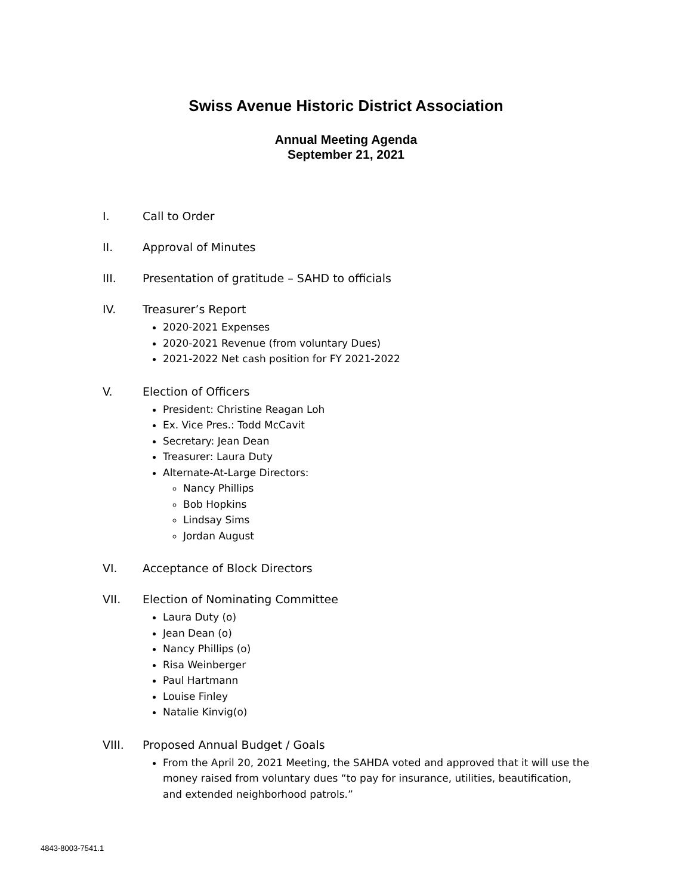Swiss Avenue Historic District Association
Annual Meeting Agenda
September 21, 2021
I. Call to Order
II. Approval of Minutes
III. Presentation of gratitude – SAHD to officials
IV. Treasurer’s Report
2020-2021 Expenses
2020-2021 Revenue (from voluntary Dues)
2021-2022 Net cash position for FY 2021-2022
V. Election of Officers
President: Christine Reagan Loh
Ex. Vice Pres.: Todd McCavit
Secretary: Jean Dean
Treasurer: Laura Duty
Alternate-At-Large Directors:
Nancy Phillips
Bob Hopkins
Lindsay Sims
Jordan August
VI. Acceptance of Block Directors
VII. Election of Nominating Committee
Laura Duty (o)
Jean Dean (o)
Nancy Phillips (o)
Risa Weinberger
Paul Hartmann
Louise Finley
Natalie Kinvig(o)
VIII. Proposed Annual Budget / Goals
From the April 20, 2021 Meeting, the SAHDA voted and approved that it will use the money raised from voluntary dues “to pay for insurance, utilities, beautification, and extended neighborhood patrols.”
4843-8003-7541.1